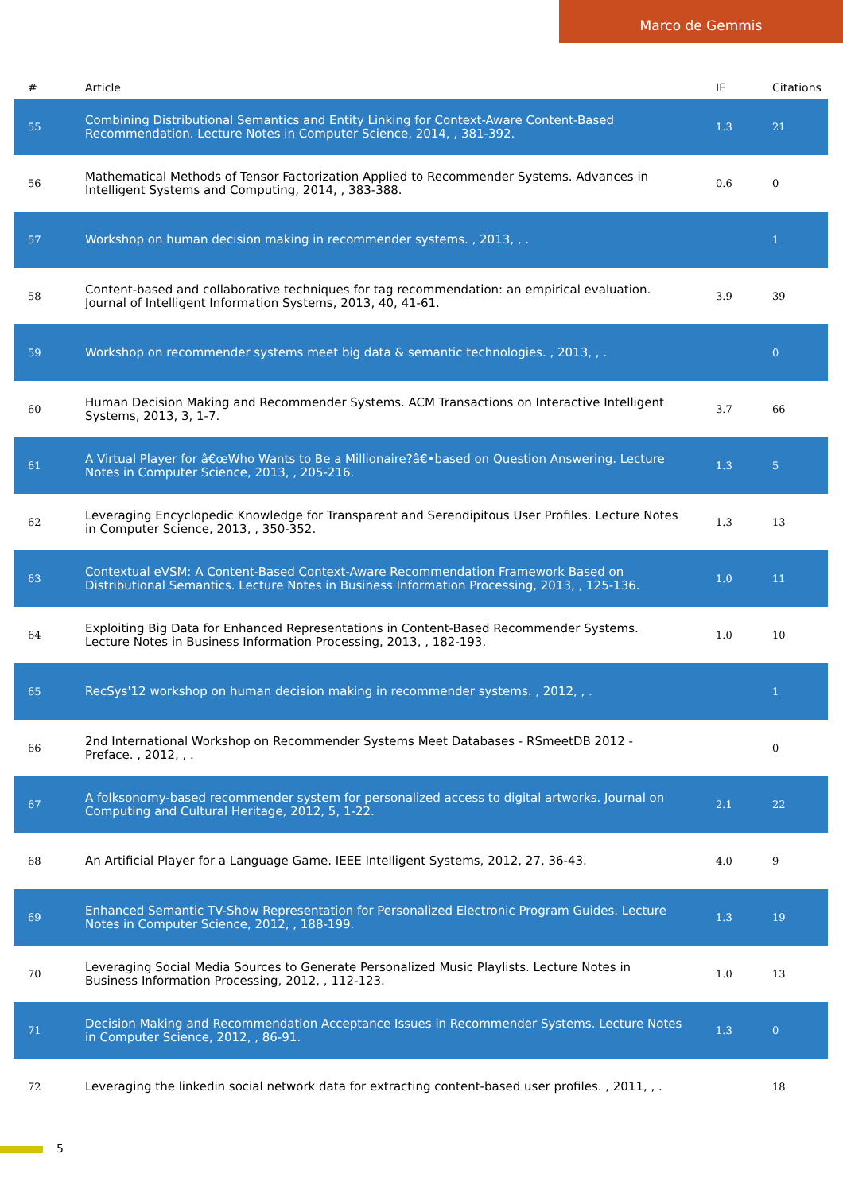Marco de Gemmis
| # | Article | IF | Citations |
| --- | --- | --- | --- |
| 55 | Combining Distributional Semantics and Entity Linking for Context-Aware Content-Based Recommendation. Lecture Notes in Computer Science, 2014, , 381-392. | 1.3 | 21 |
| 56 | Mathematical Methods of Tensor Factorization Applied to Recommender Systems. Advances in Intelligent Systems and Computing, 2014, , 383-388. | 0.6 | 0 |
| 57 | Workshop on human decision making in recommender systems. , 2013, , . | | 1 |
| 58 | Content-based and collaborative techniques for tag recommendation: an empirical evaluation. Journal of Intelligent Information Systems, 2013, 40, 41-61. | 3.9 | 39 |
| 59 | Workshop on recommender systems meet big data & semantic technologies. , 2013, , . | | 0 |
| 60 | Human Decision Making and Recommender Systems. ACM Transactions on Interactive Intelligent Systems, 2013, 3, 1-7. | 3.7 | 66 |
| 61 | A Virtual Player for â€œWho Wants to Be a Millionaire?â€•based on Question Answering. Lecture Notes in Computer Science, 2013, , 205-216. | 1.3 | 5 |
| 62 | Leveraging Encyclopedic Knowledge for Transparent and Serendipitous User Profiles. Lecture Notes in Computer Science, 2013, , 350-352. | 1.3 | 13 |
| 63 | Contextual eVSM: A Content-Based Context-Aware Recommendation Framework Based on Distributional Semantics. Lecture Notes in Business Information Processing, 2013, , 125-136. | 1.0 | 11 |
| 64 | Exploiting Big Data for Enhanced Representations in Content-Based Recommender Systems. Lecture Notes in Business Information Processing, 2013, , 182-193. | 1.0 | 10 |
| 65 | RecSys'12 workshop on human decision making in recommender systems. , 2012, , . | | 1 |
| 66 | 2nd International Workshop on Recommender Systems Meet Databases - RSmeetDB 2012 - Preface. , 2012, , . | | 0 |
| 67 | A folksonomy-based recommender system for personalized access to digital artworks. Journal on Computing and Cultural Heritage, 2012, 5, 1-22. | 2.1 | 22 |
| 68 | An Artificial Player for a Language Game. IEEE Intelligent Systems, 2012, 27, 36-43. | 4.0 | 9 |
| 69 | Enhanced Semantic TV-Show Representation for Personalized Electronic Program Guides. Lecture Notes in Computer Science, 2012, , 188-199. | 1.3 | 19 |
| 70 | Leveraging Social Media Sources to Generate Personalized Music Playlists. Lecture Notes in Business Information Processing, 2012, , 112-123. | 1.0 | 13 |
| 71 | Decision Making and Recommendation Acceptance Issues in Recommender Systems. Lecture Notes in Computer Science, 2012, , 86-91. | 1.3 | 0 |
| 72 | Leveraging the linkedin social network data for extracting content-based user profiles. , 2011, , . | | 18 |
5